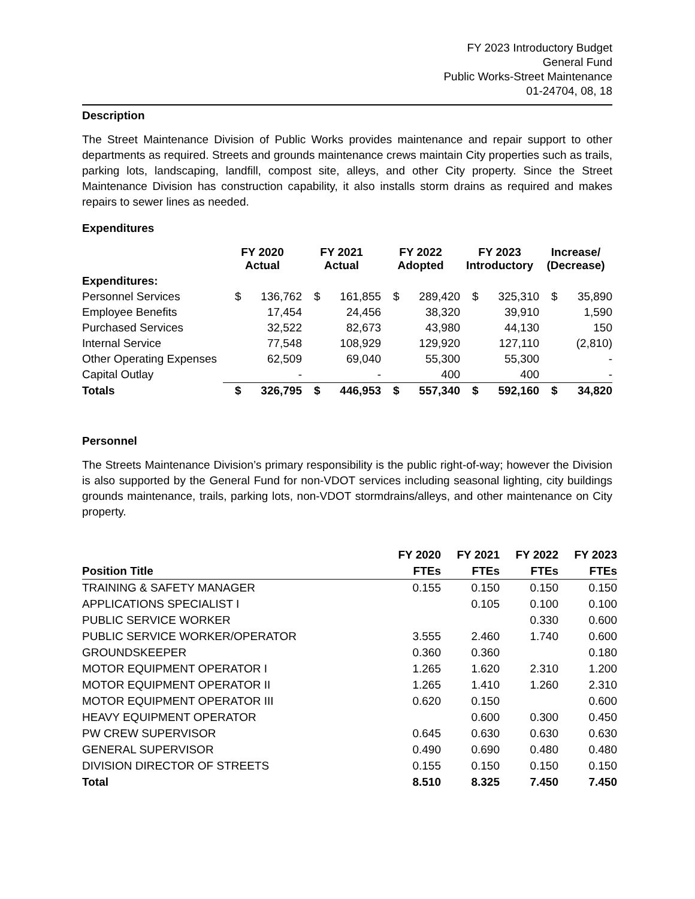FY 2023 Introductory Budget
General Fund
Public Works-Street Maintenance
01-24704, 08, 18
Description
The Street Maintenance Division of Public Works provides maintenance and repair support to other departments as required. Streets and grounds maintenance crews maintain City properties such as trails, parking lots, landscaping, landfill, compost site, alleys, and other City property. Since the Street Maintenance Division has construction capability, it also installs storm drains as required and makes repairs to sewer lines as needed.
Expenditures
| | FY 2020 Actual | | FY 2021 Actual | | FY 2022 Adopted | | FY 2023 Introductory | | Increase/ (Decrease) | |
| --- | --- | --- | --- | --- | --- | --- | --- | --- | --- | --- |
| Expenditures: | | | | | | | | | | |
| Personnel Services | $ | 136,762 | $ | 161,855 | $ | 289,420 | $ | 325,310 | $ | 35,890 |
| Employee Benefits | | 17,454 | | 24,456 | | 38,320 | | 39,910 | | 1,590 |
| Purchased Services | | 32,522 | | 82,673 | | 43,980 | | 44,130 | | 150 |
| Internal Service | | 77,548 | | 108,929 | | 129,920 | | 127,110 | | (2,810) |
| Other Operating Expenses | | 62,509 | | 69,040 | | 55,300 | | 55,300 | | - |
| Capital Outlay | | - | | - | | 400 | | 400 | | - |
| Totals | $ | 326,795 | $ | 446,953 | $ | 557,340 | $ | 592,160 | $ | 34,820 |
Personnel
The Streets Maintenance Division’s primary responsibility is the public right-of-way; however the Division is also supported by the General Fund for non-VDOT services including seasonal lighting, city buildings grounds maintenance, trails, parking lots, non-VDOT stormdrains/alleys, and other maintenance on City property.
| | FY 2020 | FY 2021 | FY 2022 | FY 2023 |
| --- | --- | --- | --- | --- |
| Position Title | FTEs | FTEs | FTEs | FTEs |
| TRAINING & SAFETY MANAGER | 0.155 | 0.150 | 0.150 | 0.150 |
| APPLICATIONS SPECIALIST I | | 0.105 | 0.100 | 0.100 |
| PUBLIC SERVICE WORKER | | | 0.330 | 0.600 |
| PUBLIC SERVICE WORKER/OPERATOR | 3.555 | 2.460 | 1.740 | 0.600 |
| GROUNDSKEEPER | 0.360 | 0.360 | | 0.180 |
| MOTOR EQUIPMENT OPERATOR I | 1.265 | 1.620 | 2.310 | 1.200 |
| MOTOR EQUIPMENT OPERATOR II | 1.265 | 1.410 | 1.260 | 2.310 |
| MOTOR EQUIPMENT OPERATOR III | 0.620 | 0.150 | | 0.600 |
| HEAVY EQUIPMENT OPERATOR | | 0.600 | 0.300 | 0.450 |
| PW CREW SUPERVISOR | 0.645 | 0.630 | 0.630 | 0.630 |
| GENERAL SUPERVISOR | 0.490 | 0.690 | 0.480 | 0.480 |
| DIVISION DIRECTOR OF STREETS | 0.155 | 0.150 | 0.150 | 0.150 |
| Total | 8.510 | 8.325 | 7.450 | 7.450 |